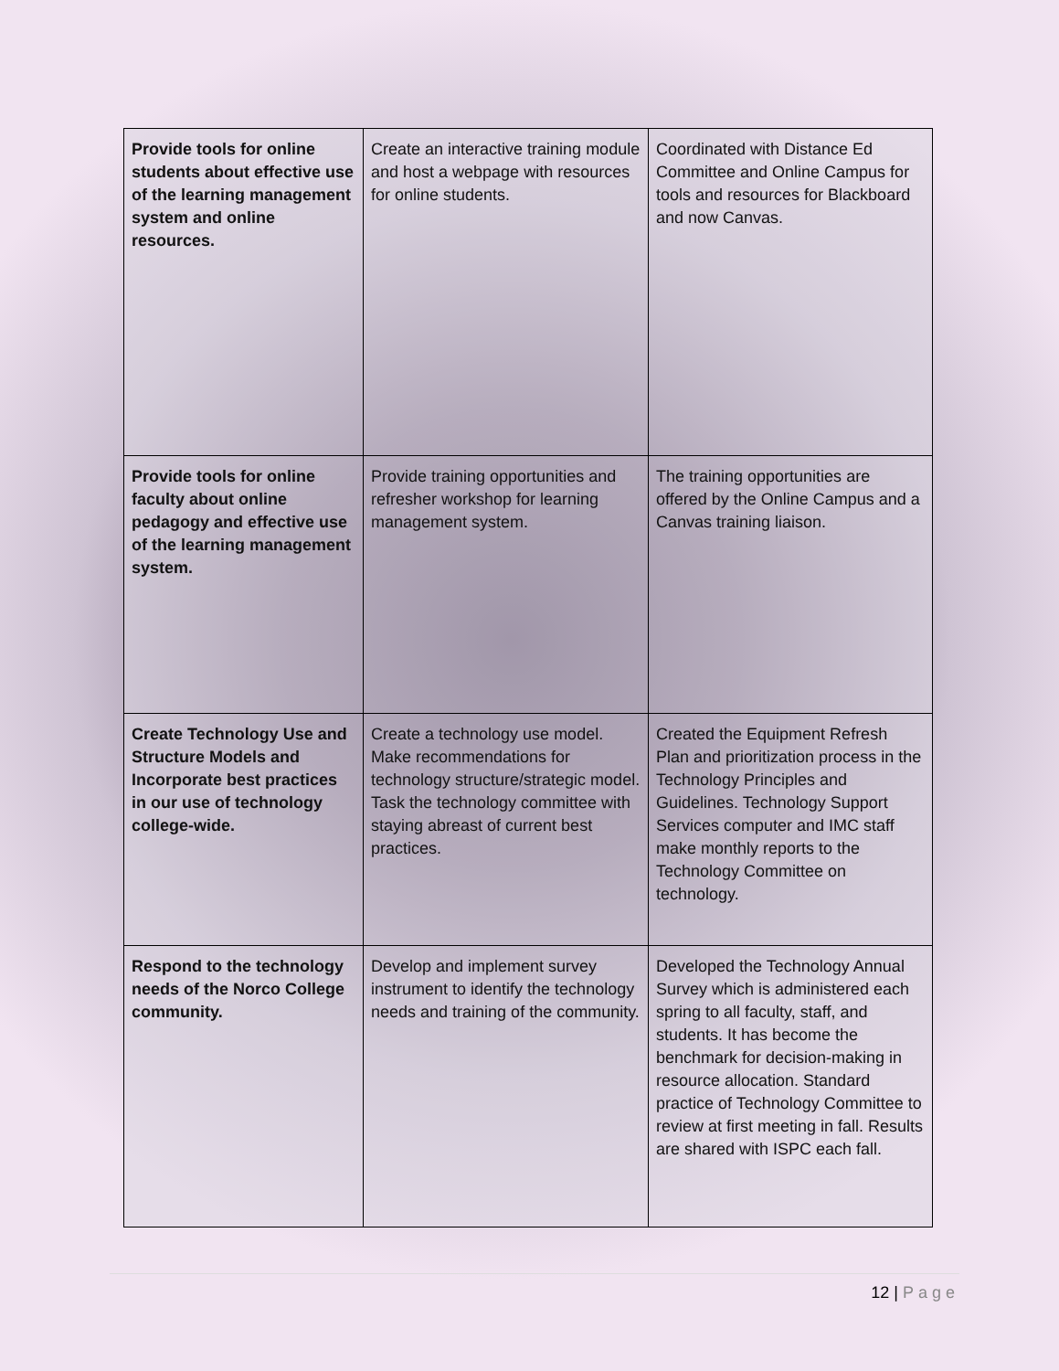| Provide tools for online students about effective use of the learning management system and online resources. | Create an interactive training module and host a webpage with resources for online students. | Coordinated with Distance Ed Committee and Online Campus for tools and resources for Blackboard and now Canvas. |
| Provide tools for online faculty about online pedagogy and effective use of the learning management system. | Provide training opportunities and refresher workshop for learning management system. | The training opportunities are offered by the Online Campus and a Canvas training liaison. |
| Create Technology Use and Structure Models and Incorporate best practices in our use of technology college-wide. | Create a technology use model. Make recommendations for technology structure/strategic model. Task the technology committee with staying abreast of current best practices. | Created the Equipment Refresh Plan and prioritization process in the Technology Principles and Guidelines. Technology Support Services computer and IMC staff make monthly reports to the Technology Committee on technology. |
| Respond to the technology needs of the Norco College community. | Develop and implement survey instrument to identify the technology needs and training of the community. | Developed the Technology Annual Survey which is administered each spring to all faculty, staff, and students. It has become the benchmark for decision-making in resource allocation. Standard practice of Technology Committee to review at first meeting in fall. Results are shared with ISPC each fall. |
12 | Page